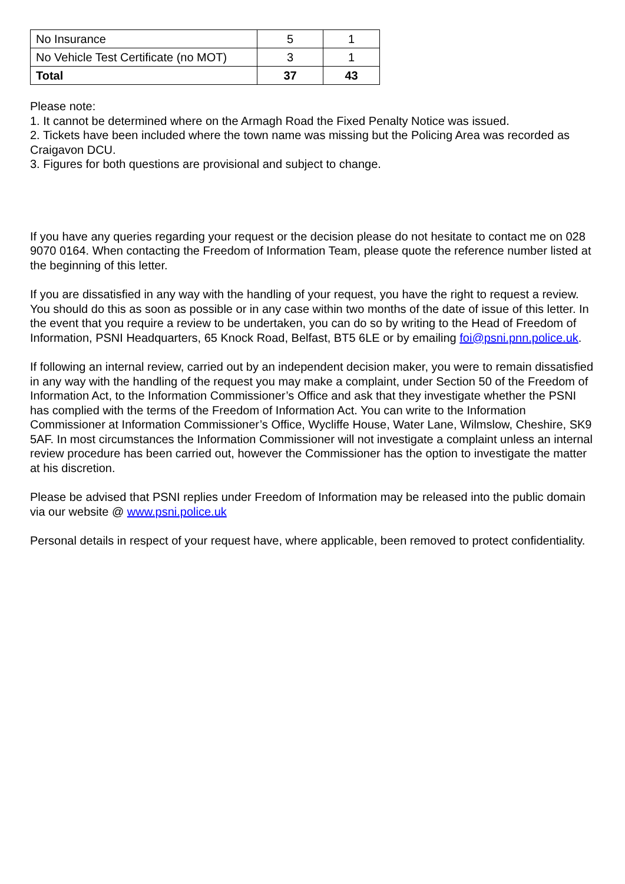| No Insurance | 5 | 1 |
| No Vehicle Test Certificate (no MOT) | 3 | 1 |
| Total | 37 | 43 |
Please note:
1. It cannot be determined where on the Armagh Road the Fixed Penalty Notice was issued.
2. Tickets have been included where the town name was missing but the Policing Area was recorded as Craigavon DCU.
3. Figures for both questions are provisional and subject to change.
If you have any queries regarding your request or the decision please do not hesitate to contact me on 028 9070 0164. When contacting the Freedom of Information Team, please quote the reference number listed at the beginning of this letter.
If you are dissatisfied in any way with the handling of your request, you have the right to request a review. You should do this as soon as possible or in any case within two months of the date of issue of this letter. In the event that you require a review to be undertaken, you can do so by writing to the Head of Freedom of Information, PSNI Headquarters, 65 Knock Road, Belfast, BT5 6LE or by emailing foi@psni.pnn.police.uk.
If following an internal review, carried out by an independent decision maker, you were to remain dissatisfied in any way with the handling of the request you may make a complaint, under Section 50 of the Freedom of Information Act, to the Information Commissioner’s Office and ask that they investigate whether the PSNI has complied with the terms of the Freedom of Information Act. You can write to the Information Commissioner at Information Commissioner’s Office, Wycliffe House, Water Lane, Wilmslow, Cheshire, SK9 5AF. In most circumstances the Information Commissioner will not investigate a complaint unless an internal review procedure has been carried out, however the Commissioner has the option to investigate the matter at his discretion.
Please be advised that PSNI replies under Freedom of Information may be released into the public domain via our website @ www.psni.police.uk
Personal details in respect of your request have, where applicable, been removed to protect confidentiality.